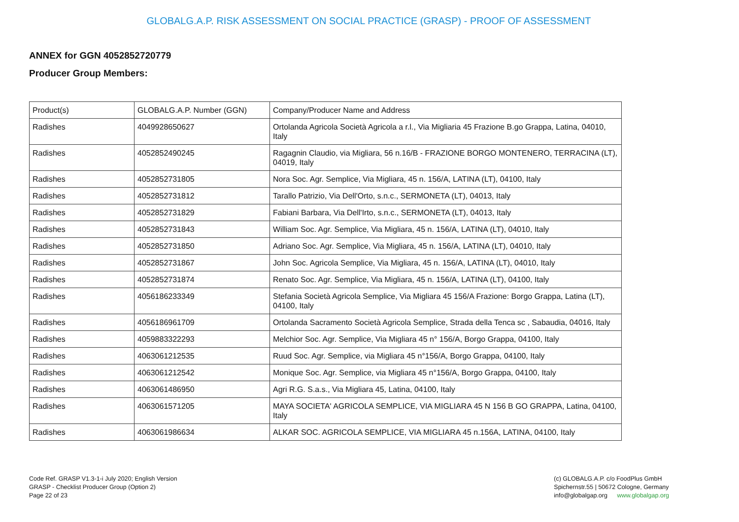GLOBALG.A.P. RISK ASSESSMENT ON SOCIAL PRACTICE (GRASP) - PROOF OF ASSESSMENT
ANNEX for GGN 4052852720779
Producer Group Members:
| Product(s) | GLOBALG.A.P. Number (GGN) | Company/Producer Name and Address |
| --- | --- | --- |
| Radishes | 4049928650627 | Ortolanda Agricola Società Agricola a r.l., Via Migliaria 45 Frazione B.go Grappa, Latina, 04010, Italy |
| Radishes | 4052852490245 | Ragagnin Claudio, via Migliara, 56 n.16/B - FRAZIONE BORGO MONTENERO, TERRACINA (LT), 04019, Italy |
| Radishes | 4052852731805 | Nora Soc. Agr. Semplice, Via Migliara, 45 n. 156/A, LATINA (LT), 04100, Italy |
| Radishes | 4052852731812 | Tarallo Patrizio, Via Dell'Orto, s.n.c., SERMONETA (LT), 04013, Italy |
| Radishes | 4052852731829 | Fabiani Barbara, Via Dell'Irto, s.n.c., SERMONETA (LT), 04013, Italy |
| Radishes | 4052852731843 | William Soc. Agr. Semplice, Via Migliara, 45 n. 156/A, LATINA (LT), 04010, Italy |
| Radishes | 4052852731850 | Adriano Soc. Agr. Semplice, Via Migliara, 45 n. 156/A, LATINA (LT), 04010, Italy |
| Radishes | 4052852731867 | John Soc. Agricola Semplice, Via Migliara, 45 n. 156/A, LATINA (LT), 04010, Italy |
| Radishes | 4052852731874 | Renato Soc. Agr. Semplice, Via Migliara, 45 n. 156/A, LATINA (LT), 04100, Italy |
| Radishes | 4056186233349 | Stefania Società Agricola Semplice, Via Migliara 45 156/A Frazione: Borgo Grappa, Latina (LT), 04100, Italy |
| Radishes | 4056186961709 | Ortolanda Sacramento Società Agricola Semplice, Strada della Tenca sc , Sabaudia, 04016, Italy |
| Radishes | 4059883322293 | Melchior Soc. Agr. Semplice, Via Migliara 45 n° 156/A, Borgo Grappa, 04100, Italy |
| Radishes | 4063061212535 | Ruud Soc. Agr. Semplice, via Migliara 45 n°156/A, Borgo Grappa, 04100, Italy |
| Radishes | 4063061212542 | Monique Soc. Agr. Semplice, via Migliara 45 n°156/A, Borgo Grappa, 04100, Italy |
| Radishes | 4063061486950 | Agri R.G. S.a.s., Via Migliara 45, Latina, 04100, Italy |
| Radishes | 4063061571205 | MAYA SOCIETA' AGRICOLA SEMPLICE, VIA MIGLIARA 45 N 156 B GO GRAPPA, Latina, 04100, Italy |
| Radishes | 4063061986634 | ALKAR SOC. AGRICOLA SEMPLICE, VIA MIGLIARA 45 n.156A, LATINA, 04100, Italy |
Code Ref. GRASP V1.3-1-i July 2020; English Version
GRASP - Checklist Producer Group (Option 2)
Page 22 of 23
(c) GLOBALG.A.P. c/o FoodPlus GmbH
Spichernstr.55 | 50672 Cologne, Germany
info@globalgap.org www.globalgap.org